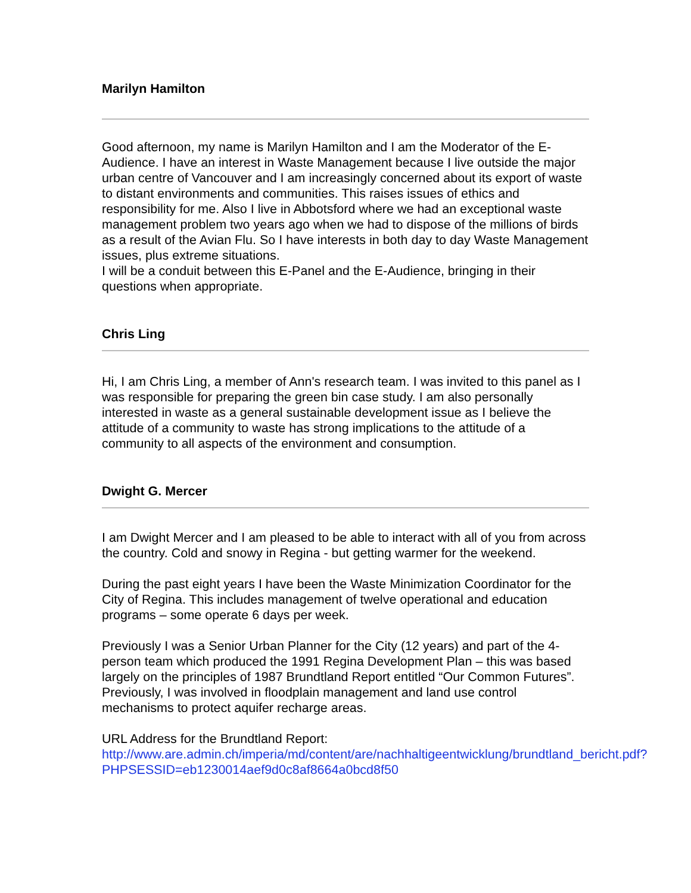Marilyn Hamilton
Good afternoon, my name is Marilyn Hamilton and I am the Moderator of the E-Audience. I have an interest in Waste Management because I live outside the major urban centre of Vancouver and I am increasingly concerned about its export of waste to distant environments and communities. This raises issues of ethics and responsibility for me. Also I live in Abbotsford where we had an exceptional waste management problem two years ago when we had to dispose of the millions of birds as a result of the Avian Flu. So I have interests in both day to day Waste Management issues, plus extreme situations.
I will be a conduit between this E-Panel and the E-Audience, bringing in their questions when appropriate.
Chris Ling
Hi, I am Chris Ling, a member of Ann's research team. I was invited to this panel as I was responsible for preparing the green bin case study. I am also personally interested in waste as a general sustainable development issue as I believe the attitude of a community to waste has strong implications to the attitude of a community to all aspects of the environment and consumption.
Dwight G. Mercer
I am Dwight Mercer and I am pleased to be able to interact with all of you from across the country. Cold and snowy in Regina - but getting warmer for the weekend.
During the past eight years I have been the Waste Minimization Coordinator for the City of Regina. This includes management of twelve operational and education programs – some operate 6 days per week.
Previously I was a Senior Urban Planner for the City (12 years) and part of the 4-person team which produced the 1991 Regina Development Plan – this was based largely on the principles of 1987 Brundtland Report entitled “Our Common Futures”. Previously, I was involved in floodplain management and land use control mechanisms to protect aquifer recharge areas.
URL Address for the Brundtland Report:
http://www.are.admin.ch/imperia/md/content/are/nachhaltigeentwicklung/brundtland_bericht.pdf?PHPSESSID=eb1230014aef9d0c8af8664a0bcd8f50